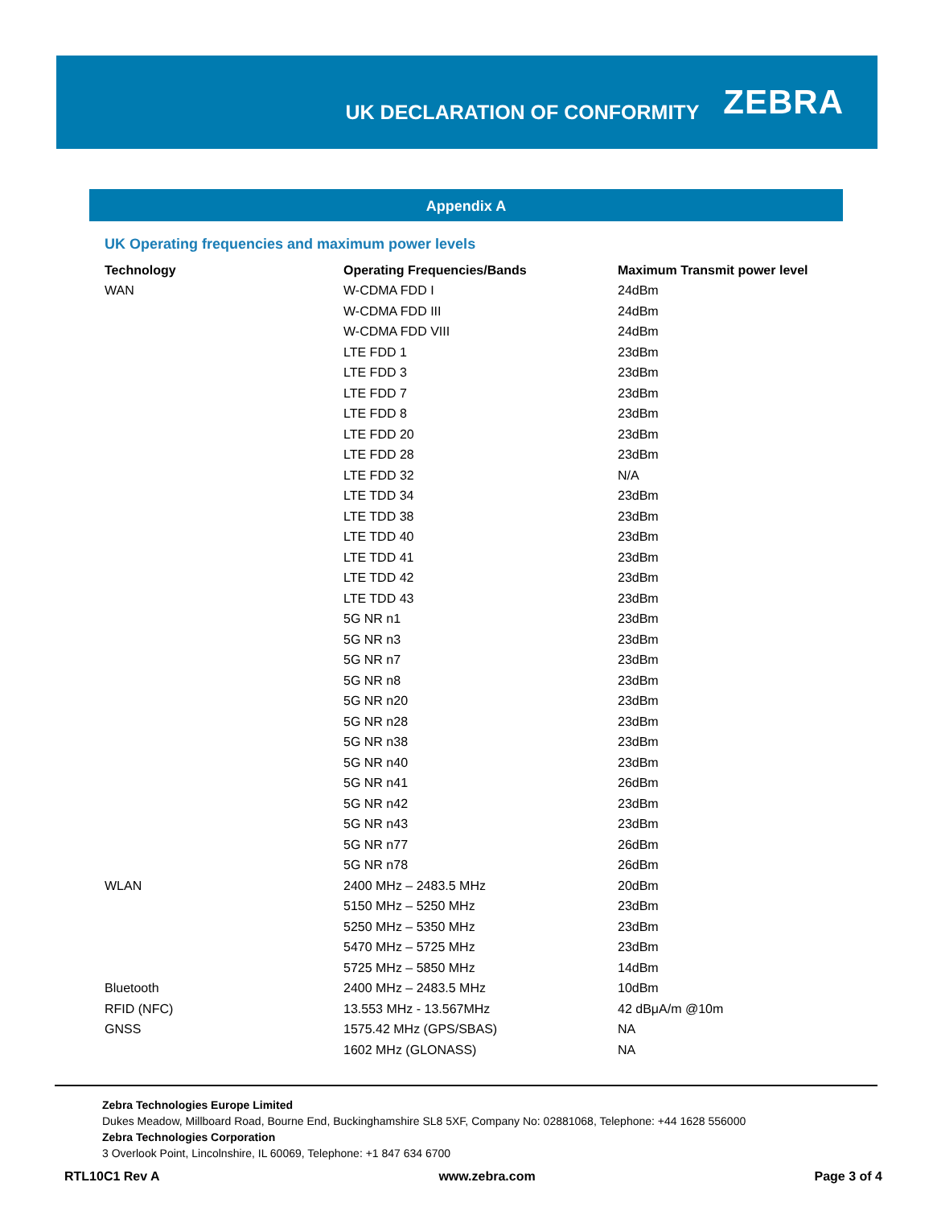UK DECLARATION OF CONFORMITY
ZEBRA
Appendix A
UK Operating frequencies and maximum power levels
| Technology | Operating Frequencies/Bands | Maximum Transmit power level |
| --- | --- | --- |
| WAN | W-CDMA FDD I | 24dBm |
| | W-CDMA FDD III | 24dBm |
| | W-CDMA FDD VIII | 24dBm |
| | LTE FDD 1 | 23dBm |
| | LTE FDD 3 | 23dBm |
| | LTE FDD 7 | 23dBm |
| | LTE FDD 8 | 23dBm |
| | LTE FDD 20 | 23dBm |
| | LTE FDD 28 | 23dBm |
| | LTE FDD 32 | N/A |
| | LTE TDD 34 | 23dBm |
| | LTE TDD 38 | 23dBm |
| | LTE TDD 40 | 23dBm |
| | LTE TDD 41 | 23dBm |
| | LTE TDD 42 | 23dBm |
| | LTE TDD 43 | 23dBm |
| | 5G NR n1 | 23dBm |
| | 5G NR n3 | 23dBm |
| | 5G NR n7 | 23dBm |
| | 5G NR n8 | 23dBm |
| | 5G NR n20 | 23dBm |
| | 5G NR n28 | 23dBm |
| | 5G NR n38 | 23dBm |
| | 5G NR n40 | 23dBm |
| | 5G NR n41 | 26dBm |
| | 5G NR n42 | 23dBm |
| | 5G NR n43 | 23dBm |
| | 5G NR n77 | 26dBm |
| | 5G NR n78 | 26dBm |
| WLAN | 2400 MHz – 2483.5 MHz | 20dBm |
| | 5150 MHz – 5250 MHz | 23dBm |
| | 5250 MHz – 5350 MHz | 23dBm |
| | 5470 MHz – 5725 MHz | 23dBm |
| | 5725 MHz – 5850 MHz | 14dBm |
| Bluetooth | 2400 MHz – 2483.5 MHz | 10dBm |
| RFID (NFC) | 13.553 MHz - 13.567MHz | 42 dBμA/m @10m |
| GNSS | 1575.42 MHz (GPS/SBAS) | NA |
| | 1602 MHz (GLONASS) | NA |
Zebra Technologies Europe Limited
Dukes Meadow, Millboard Road, Bourne End, Buckinghamshire SL8 5XF, Company No: 02881068, Telephone: +44 1628 556000
Zebra Technologies Corporation
3 Overlook Point, Lincolnshire, IL 60069, Telephone: +1 847 634 6700
RTL10C1 Rev A www.zebra.com Page 3 of 4